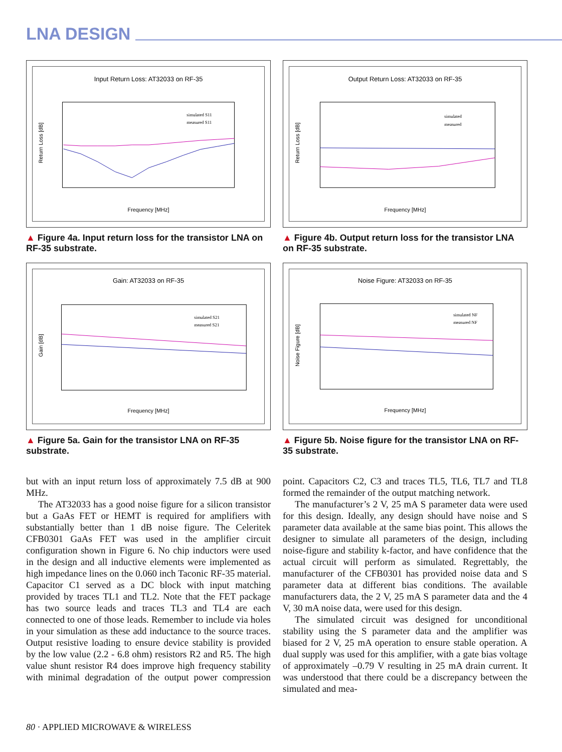LNA DESIGN
Input Return Loss: AT32033 on RF-35
Return Loss [dB]
Frequency [MHz]
simulated S11
measured S11
▲ Figure 4a. Input return loss for the transistor LNA on RF-35 substrate.
Output Return Loss: AT32033 on RF-35
Return Loss [dB]
Frequency [MHz]
simulated
measured
▲ Figure 4b. Output return loss for the transistor LNA on RF-35 substrate.
Gain: AT32033 on RF-35
Gain [dB]
Frequency [MHz]
simulated S21
measured S21
▲ Figure 5a. Gain for the transistor LNA on RF-35 substrate.
Noise Figure: AT32033 on RF-35
Noise Figure [dB]
Frequency [MHz]
simulated NF
measured NF
▲ Figure 5b. Noise figure for the transistor LNA on RF-35 substrate.
but with an input return loss of approximately 7.5 dB at 900 MHz.
The AT32033 has a good noise figure for a silicon transistor but a GaAs FET or HEMT is required for amplifiers with substantially better than 1 dB noise figure. The Celeritek CFB0301 GaAs FET was used in the amplifier circuit configuration shown in Figure 6. No chip inductors were used in the design and all inductive elements were implemented as high impedance lines on the 0.060 inch Taconic RF-35 material. Capacitor C1 served as a DC block with input matching provided by traces TL1 and TL2. Note that the FET package has two source leads and traces TL3 and TL4 are each connected to one of those leads. Remember to include via holes in your simulation as these add inductance to the source traces. Output resistive loading to ensure device stability is provided by the low value (2.2 - 6.8 ohm) resistors R2 and R5. The high value shunt resistor R4 does improve high frequency stability with minimal degradation of the output power compression point. Capacitors C2, C3 and traces TL5, TL6, TL7 and TL8 formed the remainder of the output matching network.
The manufacturer’s 2 V, 25 mA S parameter data were used for this design. Ideally, any design should have noise and S parameter data available at the same bias point. This allows the designer to simulate all parameters of the design, including noise-figure and stability k-factor, and have confidence that the actual circuit will perform as simulated. Regrettably, the manufacturer of the CFB0301 has provided noise data and S parameter data at different bias conditions. The available manufacturers data, the 2 V, 25 mA S parameter data and the 4 V, 30 mA noise data, were used for this design.
The simulated circuit was designed for unconditional stability using the S parameter data and the amplifier was biased for 2 V, 25 mA operation to ensure stable operation. A dual supply was used for this amplifier, with a gate bias voltage of approximately –0.79 V resulting in 25 mA drain current. It was understood that there could be a discrepancy between the simulated and mea-
80 · APPLIED MICROWAVE & WIRELESS